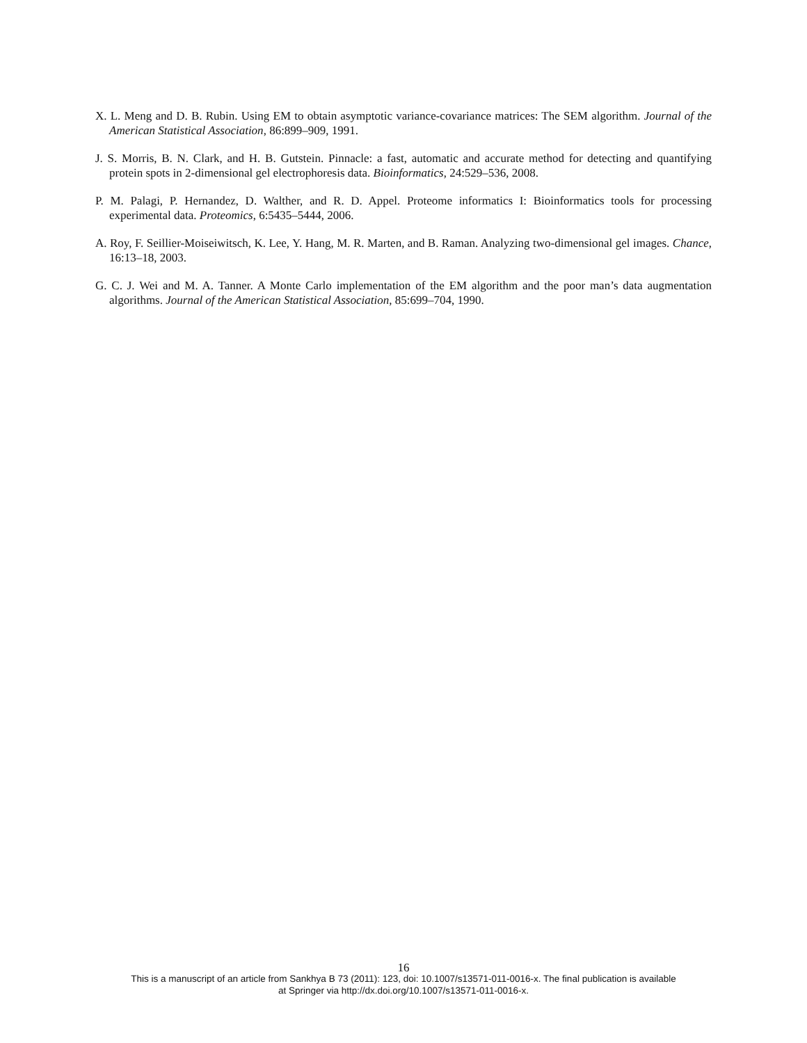X. L. Meng and D. B. Rubin. Using EM to obtain asymptotic variance-covariance matrices: The SEM algorithm. Journal of the American Statistical Association, 86:899–909, 1991.
J. S. Morris, B. N. Clark, and H. B. Gutstein. Pinnacle: a fast, automatic and accurate method for detecting and quantifying protein spots in 2-dimensional gel electrophoresis data. Bioinformatics, 24:529–536, 2008.
P. M. Palagi, P. Hernandez, D. Walther, and R. D. Appel. Proteome informatics I: Bioinformatics tools for processing experimental data. Proteomics, 6:5435–5444, 2006.
A. Roy, F. Seillier-Moiseiwitsch, K. Lee, Y. Hang, M. R. Marten, and B. Raman. Analyzing two-dimensional gel images. Chance, 16:13–18, 2003.
G. C. J. Wei and M. A. Tanner. A Monte Carlo implementation of the EM algorithm and the poor man’s data augmentation algorithms. Journal of the American Statistical Association, 85:699–704, 1990.
16
This is a manuscript of an article from Sankhya B 73 (2011): 123, doi: 10.1007/s13571-011-0016-x. The final publication is available
at Springer via http://dx.doi.org/10.1007/s13571-011-0016-x.